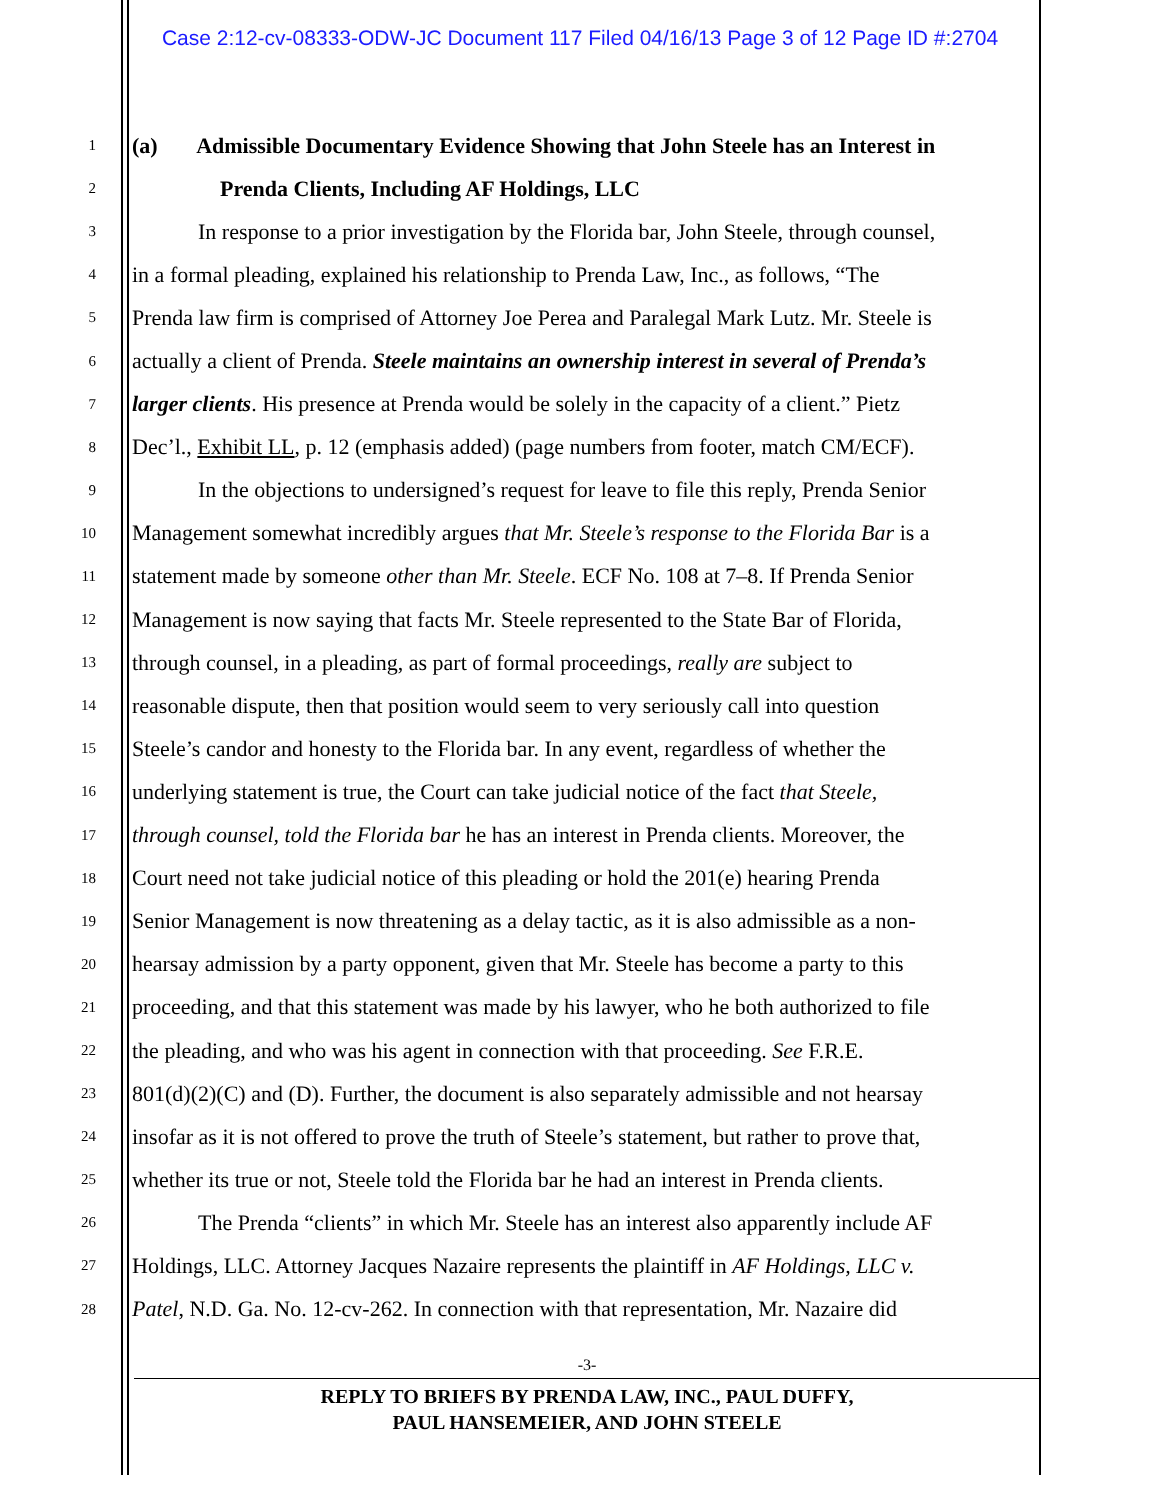Case 2:12-cv-08333-ODW-JC Document 117 Filed 04/16/13 Page 3 of 12 Page ID #:2704
1 (a) Admissible Documentary Evidence Showing that John Steele has an Interest in
2 Prenda Clients, Including AF Holdings, LLC
3 In response to a prior investigation by the Florida bar, John Steele, through counsel,
4 in a formal pleading, explained his relationship to Prenda Law, Inc., as follows, “The
5 Prenda law firm is comprised of Attorney Joe Perea and Paralegal Mark Lutz. Mr. Steele is
6 actually a client of Prenda. Steele maintains an ownership interest in several of Prenda’s
7 larger clients. His presence at Prenda would be solely in the capacity of a client.” Pietz
8 Dec’l., Exhibit LL, p. 12 (emphasis added) (page numbers from footer, match CM/ECF).
9 In the objections to undersigned’s request for leave to file this reply, Prenda Senior
10 Management somewhat incredibly argues that Mr. Steele’s response to the Florida Bar is a
11 statement made by someone other than Mr. Steele. ECF No. 108 at 7–8. If Prenda Senior
12 Management is now saying that facts Mr. Steele represented to the State Bar of Florida,
13 through counsel, in a pleading, as part of formal proceedings, really are subject to
14 reasonable dispute, then that position would seem to very seriously call into question
15 Steele’s candor and honesty to the Florida bar. In any event, regardless of whether the
16 underlying statement is true, the Court can take judicial notice of the fact that Steele,
17 through counsel, told the Florida bar he has an interest in Prenda clients. Moreover, the
18 Court need not take judicial notice of this pleading or hold the 201(e) hearing Prenda
19 Senior Management is now threatening as a delay tactic, as it is also admissible as a non-
20 hearsay admission by a party opponent, given that Mr. Steele has become a party to this
21 proceeding, and that this statement was made by his lawyer, who he both authorized to file
22 the pleading, and who was his agent in connection with that proceeding. See F.R.E.
23 801(d)(2)(C) and (D). Further, the document is also separately admissible and not hearsay
24 insofar as it is not offered to prove the truth of Steele’s statement, but rather to prove that,
25 whether its true or not, Steele told the Florida bar he had an interest in Prenda clients.
26 The Prenda “clients” in which Mr. Steele has an interest also apparently include AF
27 Holdings, LLC. Attorney Jacques Nazaire represents the plaintiff in AF Holdings, LLC v.
28 Patel, N.D. Ga. No. 12-cv-262. In connection with that representation, Mr. Nazaire did
-3-
REPLY TO BRIEFS BY PRENDA LAW, INC., PAUL DUFFY,
PAUL HANSEMEIER, AND JOHN STEELE